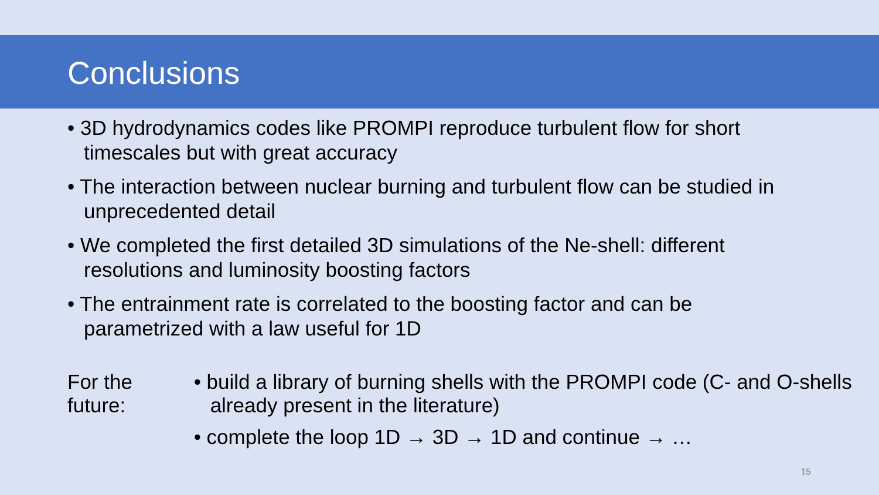Conclusions
• 3D hydrodynamics codes like PROMPI reproduce turbulent flow for short timescales but with great accuracy
• The interaction between nuclear burning and turbulent flow can be studied in unprecedented detail
• We completed the first detailed 3D simulations of the Ne-shell: different resolutions and luminosity boosting factors
• The entrainment rate is correlated to the boosting factor and can be parametrized with a law useful for 1D
For the future:
• build a library of burning shells with the PROMPI code (C- and O-shells already present in the literature)
• complete the loop 1D → 3D → 1D and continue → …
15